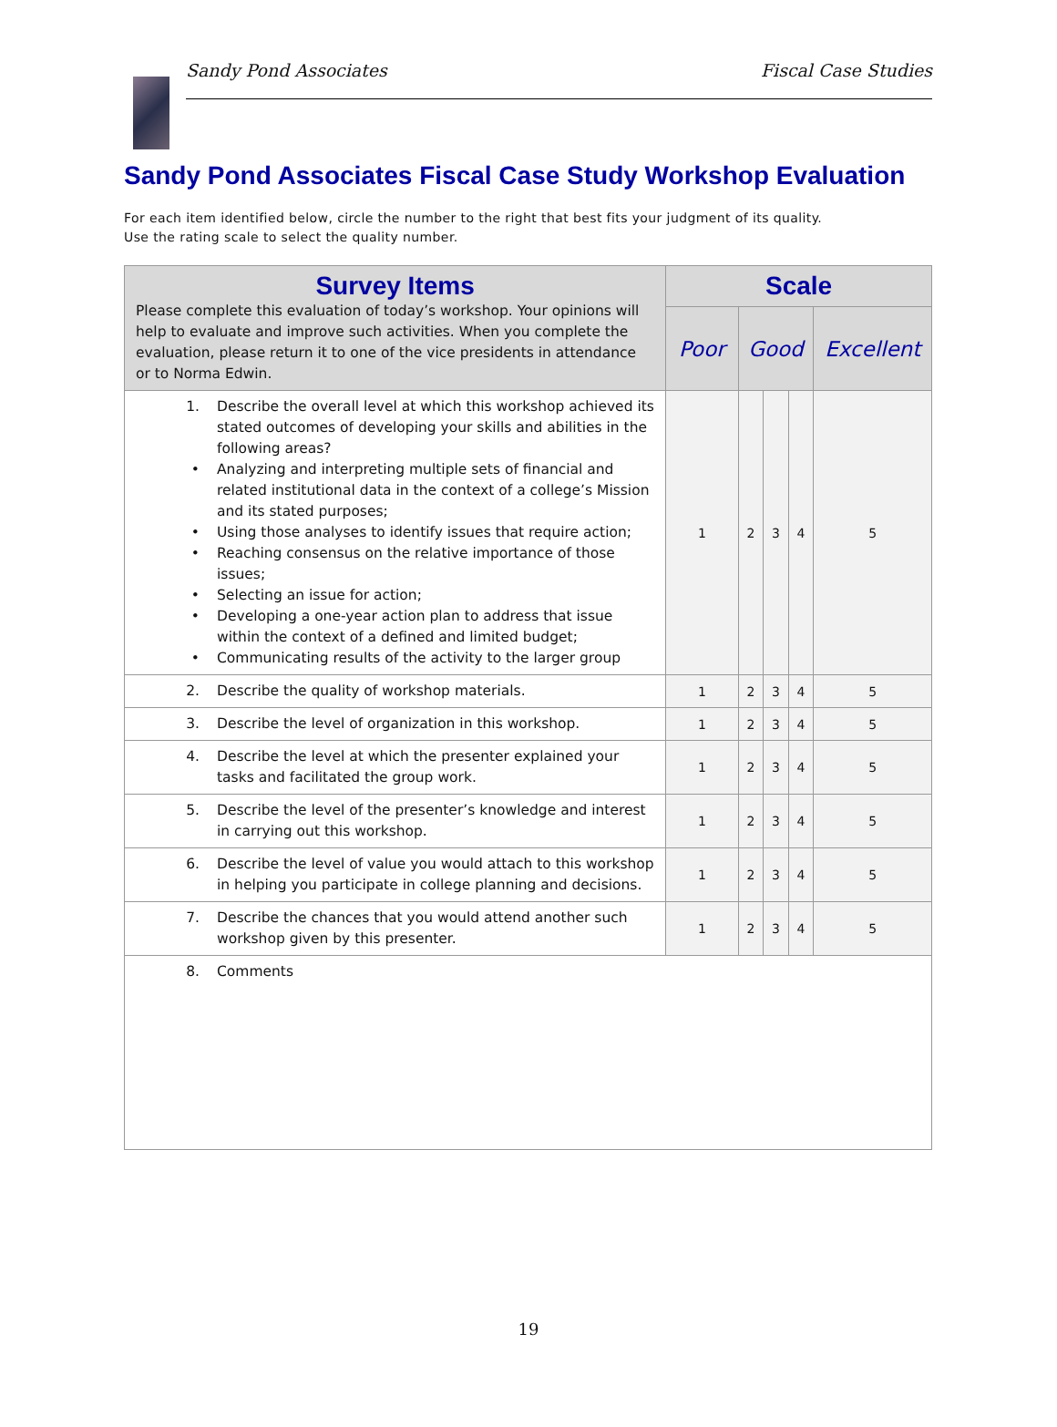Sandy Pond Associates Fiscal Case Studies
Sandy Pond Associates Fiscal Case Study Workshop Evaluation
For each item identified below, circle the number to the right that best fits your judgment of its quality.
Use the rating scale to select the quality number.
| Survey Items Please complete this evaluation of today’s workshop. Your opinions will help to evaluate and improve such activities. When you complete the evaluation, please return it to one of the vice presidents in attendance or to Norma Edwin. | Scale | | | | |
| --- | --- | --- | --- | --- | --- |
| | Poor | Good | | | Excellent |
| 1. Describe the overall level at which this workshop achieved its stated outcomes of developing your skills and abilities in the following areas? • Analyzing and interpreting multiple sets of financial and related institutional data in the context of a college’s Mission and its stated purposes; • Using those analyses to identify issues that require action; • Reaching consensus on the relative importance of those issues; • Selecting an issue for action; • Developing a one-year action plan to address that issue within the context of a defined and limited budget; • Communicating results of the activity to the larger group | 1 | 2 | 3 | 4 | 5 |
| 2. Describe the quality of workshop materials. | 1 | 2 | 3 | 4 | 5 |
| 3. Describe the level of organization in this workshop. | 1 | 2 | 3 | 4 | 5 |
| 4. Describe the level at which the presenter explained your tasks and facilitated the group work. | 1 | 2 | 3 | 4 | 5 |
| 5. Describe the level of the presenter’s knowledge and interest in carrying out this workshop. | 1 | 2 | 3 | 4 | 5 |
| 6. Describe the level of value you would attach to this workshop in helping you participate in college planning and decisions. | 1 | 2 | 3 | 4 | 5 |
| 7. Describe the chances that you would attend another such workshop given by this presenter. | 1 | 2 | 3 | 4 | 5 |
| 8. Comments | | | | | |
19